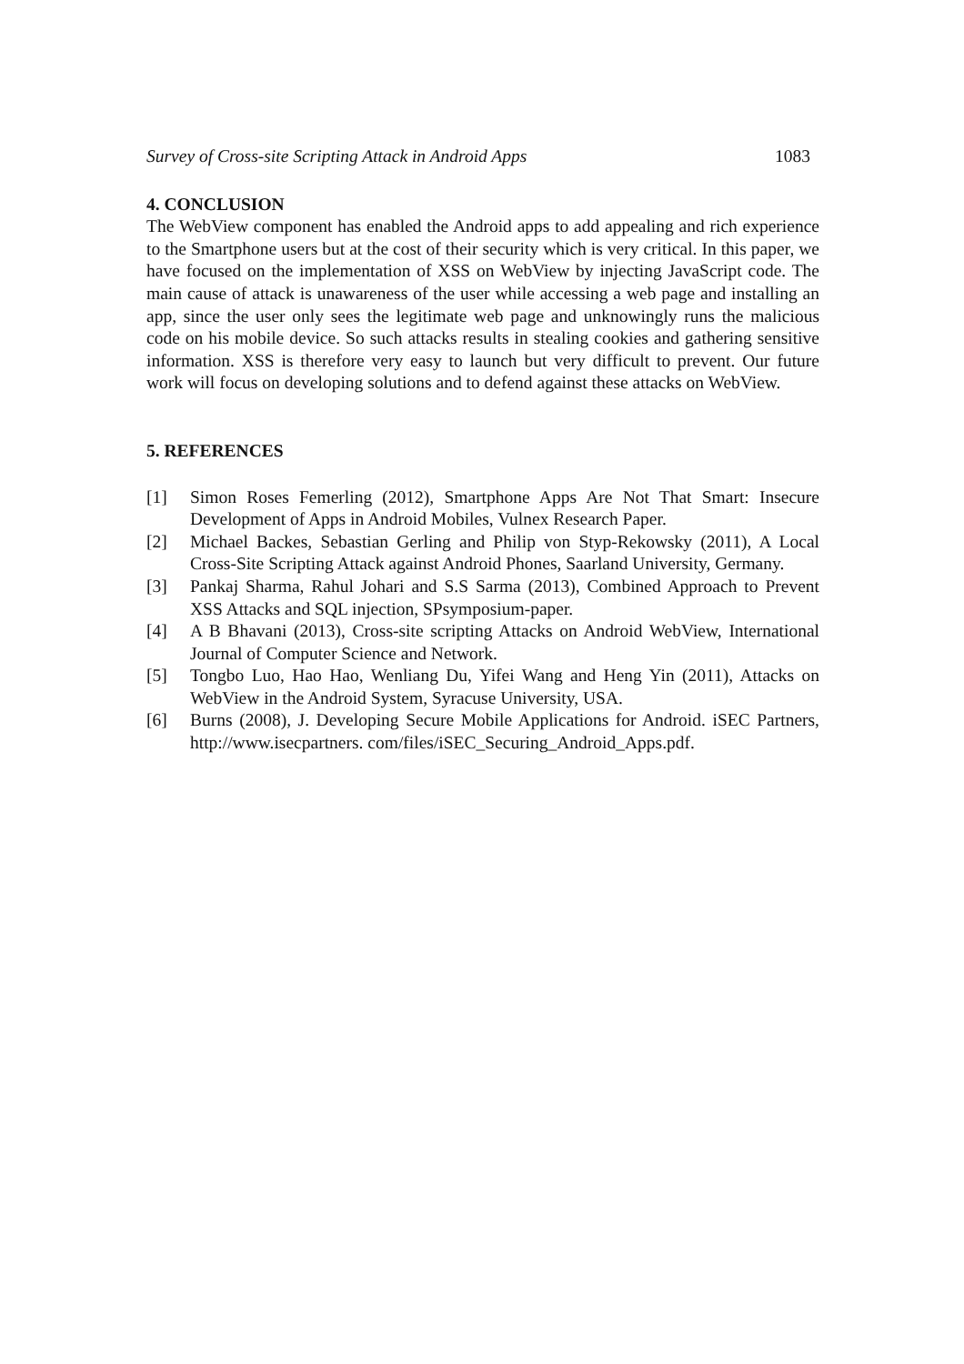Survey of Cross-site Scripting Attack in Android Apps 1083
4. CONCLUSION
The WebView component has enabled the Android apps to add appealing and rich experience to the Smartphone users but at the cost of their security which is very critical. In this paper, we have focused on the implementation of XSS on WebView by injecting JavaScript code. The main cause of attack is unawareness of the user while accessing a web page and installing an app, since the user only sees the legitimate web page and unknowingly runs the malicious code on his mobile device. So such attacks results in stealing cookies and gathering sensitive information. XSS is therefore very easy to launch but very difficult to prevent. Our future work will focus on developing solutions and to defend against these attacks on WebView.
5. REFERENCES
[1] Simon Roses Femerling (2012), Smartphone Apps Are Not That Smart: Insecure Development of Apps in Android Mobiles, Vulnex Research Paper.
[2] Michael Backes, Sebastian Gerling and Philip von Styp-Rekowsky (2011), A Local Cross-Site Scripting Attack against Android Phones, Saarland University, Germany.
[3] Pankaj Sharma, Rahul Johari and S.S Sarma (2013), Combined Approach to Prevent XSS Attacks and SQL injection, SPsymposium-paper.
[4] A B Bhavani (2013), Cross-site scripting Attacks on Android WebView, International Journal of Computer Science and Network.
[5] Tongbo Luo, Hao Hao, Wenliang Du, Yifei Wang and Heng Yin (2011), Attacks on WebView in the Android System, Syracuse University, USA.
[6] Burns (2008), J. Developing Secure Mobile Applications for Android. iSEC Partners, http://www.isecpartners. com/files/iSEC_Securing_Android_Apps.pdf.